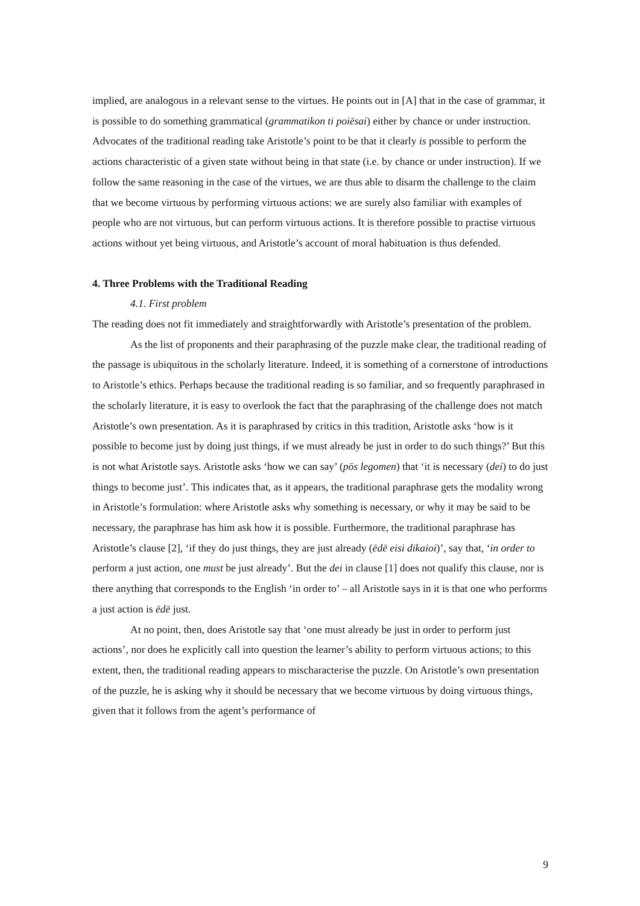implied, are analogous in a relevant sense to the virtues. He points out in [A] that in the case of grammar, it is possible to do something grammatical (grammatikon ti poiēsai) either by chance or under instruction. Advocates of the traditional reading take Aristotle’s point to be that it clearly is possible to perform the actions characteristic of a given state without being in that state (i.e. by chance or under instruction). If we follow the same reasoning in the case of the virtues, we are thus able to disarm the challenge to the claim that we become virtuous by performing virtuous actions: we are surely also familiar with examples of people who are not virtuous, but can perform virtuous actions. It is therefore possible to practise virtuous actions without yet being virtuous, and Aristotle’s account of moral habituation is thus defended.
4. Three Problems with the Traditional Reading
4.1. First problem
The reading does not fit immediately and straightforwardly with Aristotle’s presentation of the problem.
As the list of proponents and their paraphrasing of the puzzle make clear, the traditional reading of the passage is ubiquitous in the scholarly literature. Indeed, it is something of a cornerstone of introductions to Aristotle’s ethics. Perhaps because the traditional reading is so familiar, and so frequently paraphrased in the scholarly literature, it is easy to overlook the fact that the paraphrasing of the challenge does not match Aristotle’s own presentation. As it is paraphrased by critics in this tradition, Aristotle asks ‘how is it possible to become just by doing just things, if we must already be just in order to do such things?’ But this is not what Aristotle says. Aristotle asks ‘how we can say’ (pōs legomen) that ‘it is necessary (dei) to do just things to become just’. This indicates that, as it appears, the traditional paraphrase gets the modality wrong in Aristotle’s formulation: where Aristotle asks why something is necessary, or why it may be said to be necessary, the paraphrase has him ask how it is possible. Furthermore, the traditional paraphrase has Aristotle’s clause [2], ‘if they do just things, they are just already (ēdē eisi dikaioi)’, say that, ‘in order to perform a just action, one must be just already’. But the dei in clause [1] does not qualify this clause, nor is there anything that corresponds to the English ‘in order to’ – all Aristotle says in it is that one who performs a just action is ēdē just.
At no point, then, does Aristotle say that ‘one must already be just in order to perform just actions’, nor does he explicitly call into question the learner’s ability to perform virtuous actions; to this extent, then, the traditional reading appears to mischaracterise the puzzle. On Aristotle’s own presentation of the puzzle, he is asking why it should be necessary that we become virtuous by doing virtuous things, given that it follows from the agent’s performance of
9